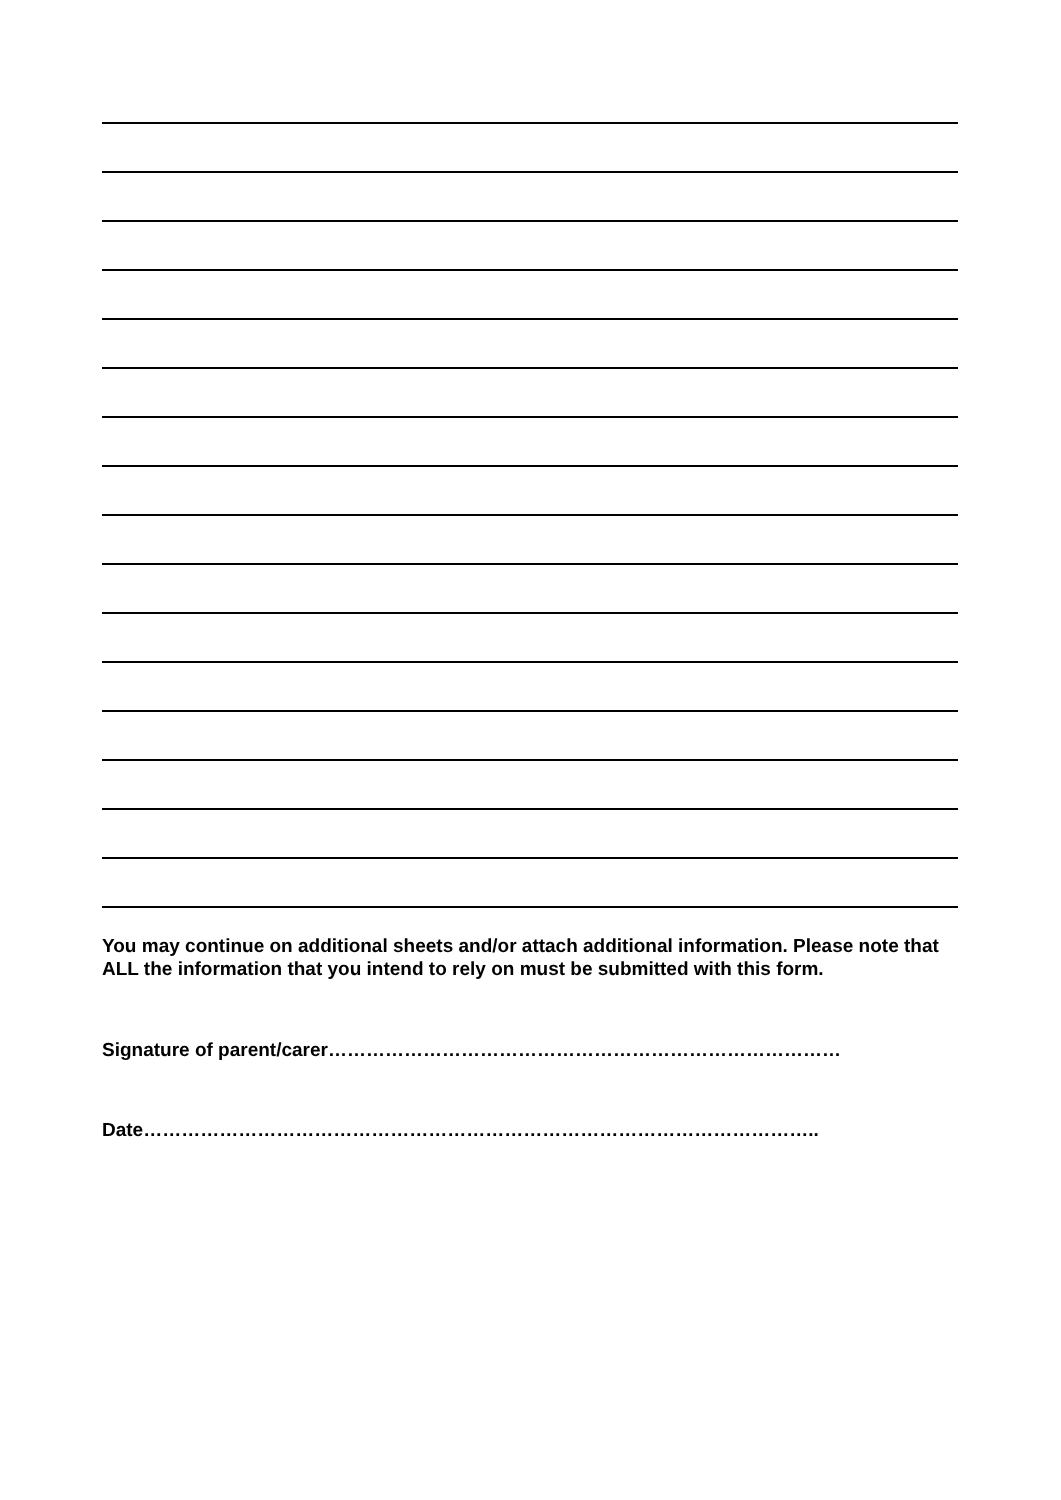You may continue on additional sheets and/or attach additional information. Please note that ALL the information that you intend to rely on must be submitted with this form.
Signature of parent/carer………………………………………………………………………
Date……………………………………………………………………………………………..